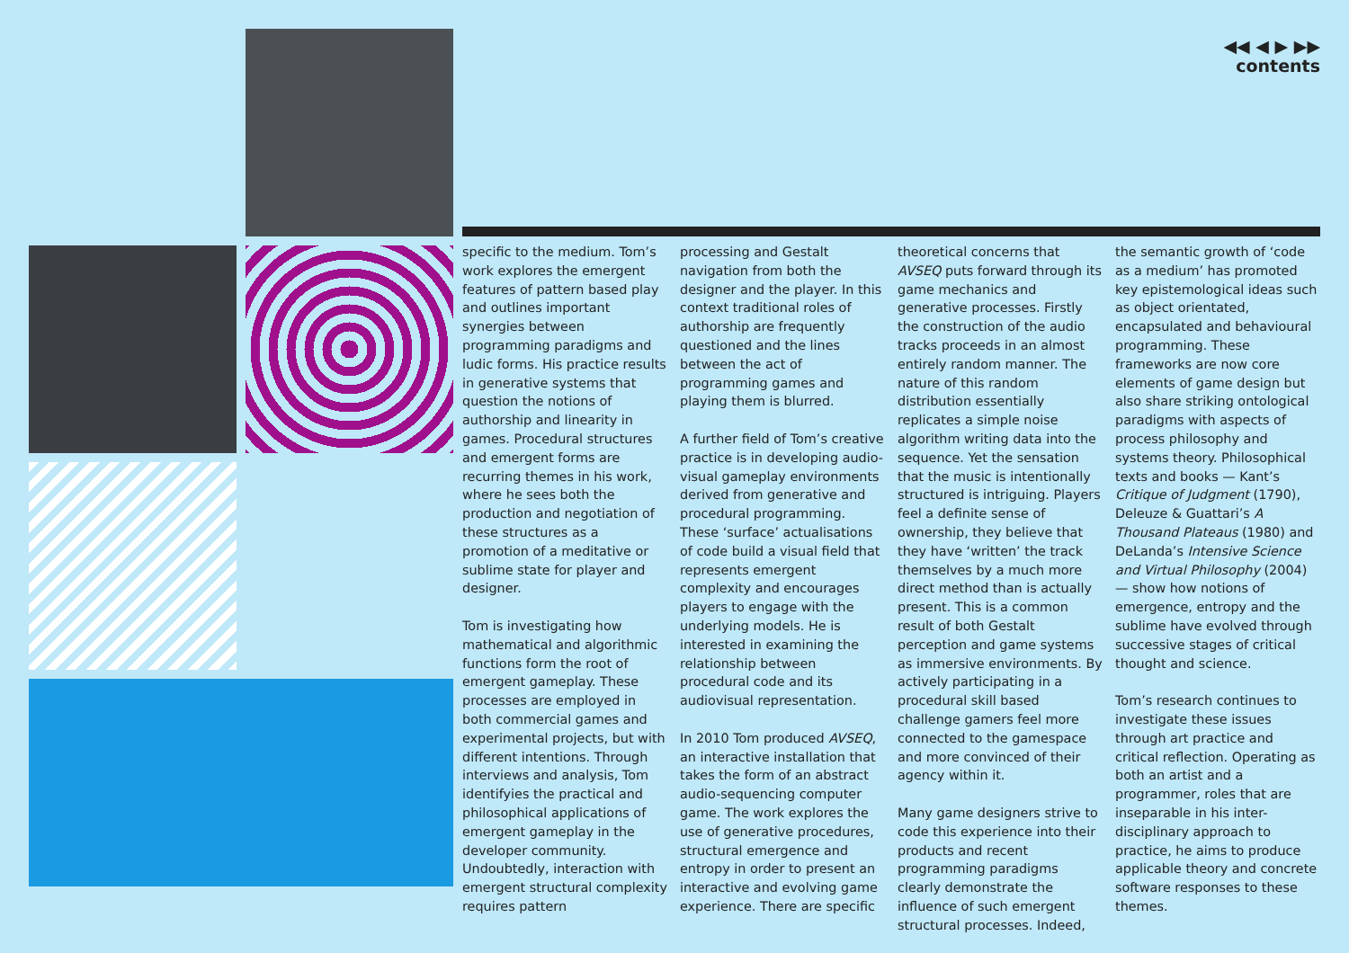◀◀ ◀ ▶ ▶▶
contents
specific to the medium. Tom’s work explores the emergent features of pattern based play and outlines important synergies between programming paradigms and ludic forms. His practice results in generative systems that question the notions of authorship and linearity in games. Procedural structures and emergent forms are recurring themes in his work, where he sees both the production and negotiation of these structures as a promotion of a meditative or sublime state for player and designer.
Tom is investigating how mathematical and algorithmic functions form the root of emergent gameplay. These processes are employed in both commercial games and experimental projects, but with different intentions. Through interviews and analysis, Tom identifyies the practical and philosophical applications of emergent gameplay in the developer community. Undoubtedly, interaction with emergent structural complexity requires pattern
processing and Gestalt navigation from both the designer and the player. In this context traditional roles of authorship are frequently questioned and the lines between the act of programming games and playing them is blurred.
A further field of Tom’s creative practice is in developing audio-visual gameplay environments derived from generative and procedural programming. These ‘surface’ actualisations of code build a visual field that represents emergent complexity and encourages players to engage with the underlying models. He is interested in examining the relationship between procedural code and its audiovisual representation.
In 2010 Tom produced AVSEQ, an interactive installation that takes the form of an abstract audio-sequencing computer game. The work explores the use of generative procedures, structural emergence and entropy in order to present an interactive and evolving game experience. There are specific
theoretical concerns that AVSEQ puts forward through its game mechanics and generative processes. Firstly the construction of the audio tracks proceeds in an almost entirely random manner. The nature of this random distribution essentially replicates a simple noise algorithm writing data into the sequence. Yet the sensation that the music is intentionally structured is intriguing. Players feel a definite sense of ownership, they believe that they have ‘written’ the track themselves by a much more direct method than is actually present. This is a common result of both Gestalt perception and game systems as immersive environments. By actively participating in a procedural skill based challenge gamers feel more connected to the gamespace and more convinced of their agency within it.
Many game designers strive to code this experience into their products and recent programming paradigms clearly demonstrate the influence of such emergent structural processes. Indeed,
the semantic growth of ‘code as a medium’ has promoted key epistemological ideas such as object orientated, encapsulated and behavioural programming. These frameworks are now core elements of game design but also share striking ontological paradigms with aspects of process philosophy and systems theory. Philosophical texts and books — Kant’s Critique of Judgment (1790), Deleuze & Guattari’s A Thousand Plateaus (1980) and DeLanda’s Intensive Science and Virtual Philosophy (2004) — show how notions of emergence, entropy and the sublime have evolved through successive stages of critical thought and science.
Tom’s research continues to investigate these issues through art practice and critical reflection. Operating as both an artist and a programmer, roles that are inseparable in his inter-disciplinary approach to practice, he aims to produce applicable theory and concrete software responses to these themes.